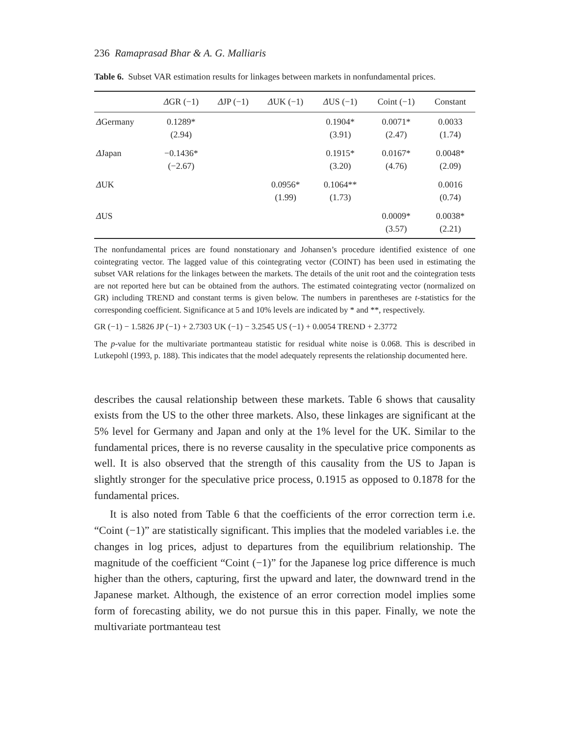236 Ramaprasad Bhar & A. G. Malliaris
Table 6. Subset VAR estimation results for linkages between markets in nonfundamental prices.
| | Δ GR (−1) | Δ JP (−1) | Δ UK (−1) | Δ US (−1) | Coint (−1) | Constant |
| --- | --- | --- | --- | --- | --- | --- |
| Δ Germany | 0.1289* (2.94) | | | 0.1904* (3.91) | 0.0071* (2.47) | 0.0033 (1.74) |
| Δ Japan | −0.1436* (−2.67) | | | 0.1915* (3.20) | 0.0167* (4.76) | 0.0048* (2.09) |
| Δ UK | | | 0.0956* (1.99) | 0.1064** (1.73) | | 0.0016 (0.74) |
| Δ US | | | | | 0.0009* (3.57) | 0.0038* (2.21) |
The nonfundamental prices are found nonstationary and Johansen’s procedure identified existence of one cointegrating vector. The lagged value of this cointegrating vector (COINT) has been used in estimating the subset VAR relations for the linkages between the markets. The details of the unit root and the cointegration tests are not reported here but can be obtained from the authors. The estimated cointegrating vector (normalized on GR) including TREND and constant terms is given below. The numbers in parentheses are t-statistics for the corresponding coefficient. Significance at 5 and 10% levels are indicated by * and **, respectively.
GR (−1) − 1.5826 JP (−1) + 2.7303 UK (−1) − 3.2545 US (−1) + 0.0054 TREND + 2.3772
The p-value for the multivariate portmanteau statistic for residual white noise is 0.068. This is described in Lutkepohl (1993, p. 188). This indicates that the model adequately represents the relationship documented here.
describes the causal relationship between these markets. Table 6 shows that causality exists from the US to the other three markets. Also, these linkages are significant at the 5% level for Germany and Japan and only at the 1% level for the UK. Similar to the fundamental prices, there is no reverse causality in the speculative price components as well. It is also observed that the strength of this causality from the US to Japan is slightly stronger for the speculative price process, 0.1915 as opposed to 0.1878 for the fundamental prices.
It is also noted from Table 6 that the coefficients of the error correction term i.e. “Coint (−1)” are statistically significant. This implies that the modeled variables i.e. the changes in log prices, adjust to departures from the equilibrium relationship. The magnitude of the coefficient “Coint (−1)” for the Japanese log price difference is much higher than the others, capturing, first the upward and later, the downward trend in the Japanese market. Although, the existence of an error correction model implies some form of forecasting ability, we do not pursue this in this paper. Finally, we note the multivariate portmanteau test